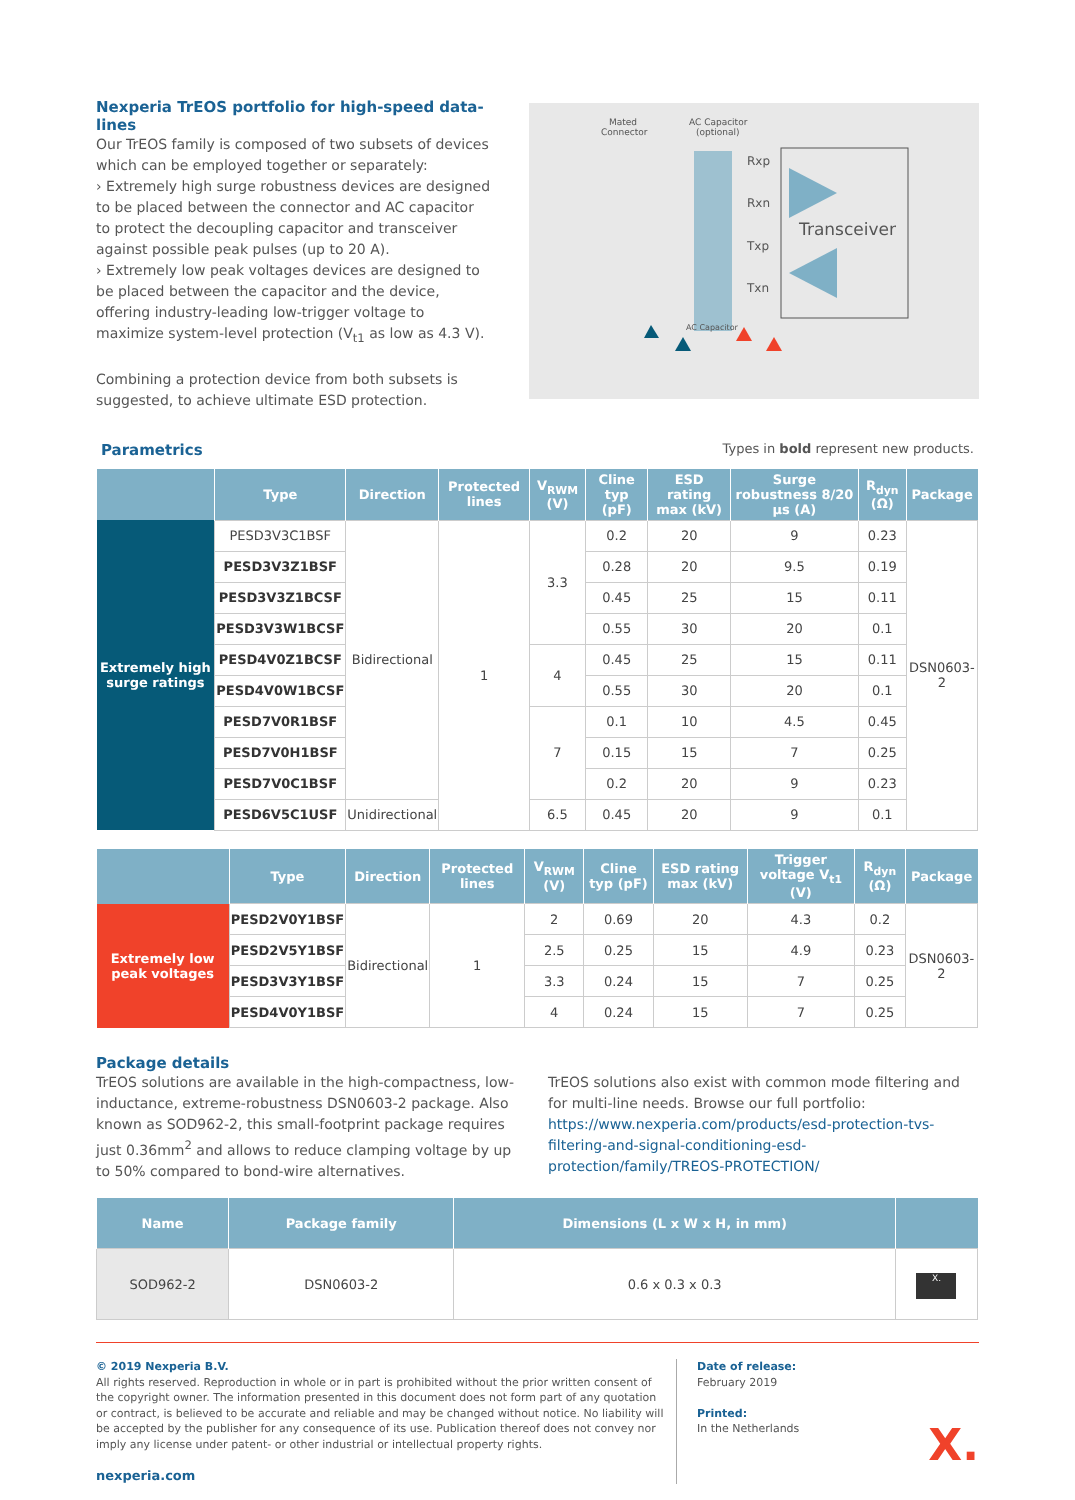Nexperia TrEOS portfolio for high-speed data-lines
Our TrEOS family is composed of two subsets of devices which can be employed together or separately:
› Extremely high surge robustness devices are designed to be placed between the connector and AC capacitor to protect the decoupling capacitor and transceiver against possible peak pulses (up to 20 A).
› Extremely low peak voltages devices are designed to be placed between the capacitor and the device, offering industry-leading low-trigger voltage to maximize system-level protection (V<sub>t1</sub> as low as 4.3 V).
Combining a protection device from both subsets is suggested, to achieve ultimate ESD protection.
Mated
Connector
AC Capacitor
(optional)
Rxp
Rxn
Txp
Txn
Transceiver
AC Capacitor
Parametrics
Types in bold represent new products.
| | Type | Direction | Protected lines | V<sub>RWM</sub> (V) | Cline typ (pF) | ESD rating max (kV) | Surge robustness 8/20 µs (A) | R<sub>dyn</sub> (Ω) | Package |
| --- | --- | --- | --- | --- | --- | --- | --- | --- | --- |
| Extremely high surge ratings | PESD3V3C1BSF | Bidirectional | 1 | 3.3 | 0.2 | 20 | 9 | 0.23 | DSN0603-2 |
| | PESD3V3Z1BSF | | | | 0.28 | 20 | 9.5 | 0.19 | |
| | PESD3V3Z1BCSF | | | | 0.45 | 25 | 15 | 0.11 | |
| | PESD3V3W1BCSF | | | | 0.55 | 30 | 20 | 0.1 | |
| | PESD4V0Z1BCSF | | | 4 | 0.45 | 25 | 15 | 0.11 | |
| | PESD4V0W1BCSF | | | | 0.55 | 30 | 20 | 0.1 | |
| | PESD7V0R1BSF | | | 7 | 0.1 | 10 | 4.5 | 0.45 | |
| | PESD7V0H1BSF | | | | 0.15 | 15 | 7 | 0.25 | |
| | PESD7V0C1BSF | | | | 0.2 | 20 | 9 | 0.23 | |
| | PESD6V5C1USF | Unidirectional | | 6.5 | 0.45 | 20 | 9 | 0.1 | |
| | Type | Direction | Protected lines | V<sub>RWM</sub> (V) | Cline typ (pF) | ESD rating max (kV) | Trigger voltage V<sub>t1</sub> (V) | R<sub>dyn</sub> (Ω) | Package |
| --- | --- | --- | --- | --- | --- | --- | --- | --- | --- |
| Extremely low peak voltages | PESD2V0Y1BSF | Bidirectional | 1 | 2 | 0.69 | 20 | 4.3 | 0.2 | DSN0603-2 |
| | PESD2V5Y1BSF | | | 2.5 | 0.25 | 15 | 4.9 | 0.23 | |
| | PESD3V3Y1BSF | | | 3.3 | 0.24 | 15 | 7 | 0.25 | |
| | PESD4V0Y1BSF | | | 4 | 0.24 | 15 | 7 | 0.25 | |
Package details
TrEOS solutions are available in the high-compactness, low-inductance, extreme-robustness DSN0603-2 package. Also known as SOD962-2, this small-footprint package requires just 0.36mm<sup>2</sup> and allows to reduce clamping voltage by up to 50% compared to bond-wire alternatives.
TrEOS solutions also exist with common mode filtering and for multi-line needs. Browse our full portfolio: https://www.nexperia.com/products/esd-protection-tvs-filtering-and-signal-conditioning-esd-protection/family/TREOS-PROTECTION/
| Name | Package family | Dimensions (L x W x H, in mm) | |
| --- | --- | --- | --- |
| SOD962-2 | DSN0603-2 | 0.6 x 0.3 x 0.3 | X. |
© 2019 Nexperia B.V.
All rights reserved. Reproduction in whole or in part is prohibited without the prior written consent of the copyright owner. The information presented in this document does not form part of any quotation or contract, is believed to be accurate and reliable and may be changed without notice. No liability will be accepted by the publisher for any consequence of its use. Publication thereof does not convey nor imply any license under patent- or other industrial or intellectual property rights.
nexperia.com
Date of release:
February 2019
Printed:
In the Netherlands
X.